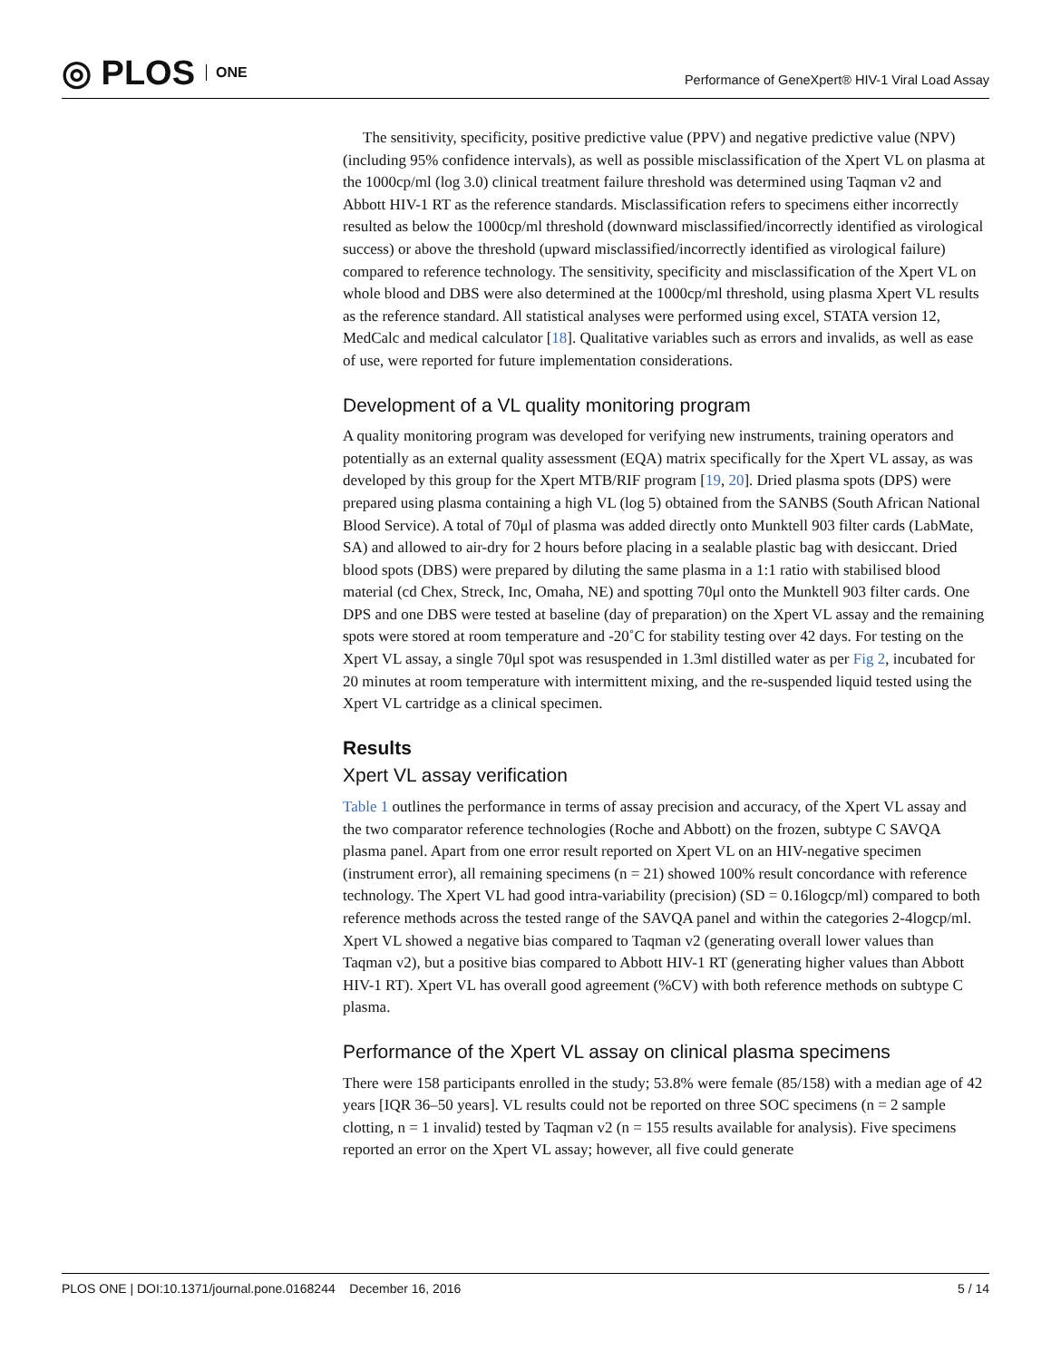◎ PLOS ONE
Performance of GeneXpert® HIV-1 Viral Load Assay
The sensitivity, specificity, positive predictive value (PPV) and negative predictive value (NPV) (including 95% confidence intervals), as well as possible misclassification of the Xpert VL on plasma at the 1000cp/ml (log 3.0) clinical treatment failure threshold was determined using Taqman v2 and Abbott HIV-1 RT as the reference standards. Misclassification refers to specimens either incorrectly resulted as below the 1000cp/ml threshold (downward misclassified/incorrectly identified as virological success) or above the threshold (upward misclassified/incorrectly identified as virological failure) compared to reference technology. The sensitivity, specificity and misclassification of the Xpert VL on whole blood and DBS were also determined at the 1000cp/ml threshold, using plasma Xpert VL results as the reference standard. All statistical analyses were performed using excel, STATA version 12, MedCalc and medical calculator [18]. Qualitative variables such as errors and invalids, as well as ease of use, were reported for future implementation considerations.
Development of a VL quality monitoring program
A quality monitoring program was developed for verifying new instruments, training operators and potentially as an external quality assessment (EQA) matrix specifically for the Xpert VL assay, as was developed by this group for the Xpert MTB/RIF program [19, 20]. Dried plasma spots (DPS) were prepared using plasma containing a high VL (log 5) obtained from the SANBS (South African National Blood Service). A total of 70μl of plasma was added directly onto Munktell 903 filter cards (LabMate, SA) and allowed to air-dry for 2 hours before placing in a sealable plastic bag with desiccant. Dried blood spots (DBS) were prepared by diluting the same plasma in a 1:1 ratio with stabilised blood material (cd Chex, Streck, Inc, Omaha, NE) and spotting 70μl onto the Munktell 903 filter cards. One DPS and one DBS were tested at baseline (day of preparation) on the Xpert VL assay and the remaining spots were stored at room temperature and -20˚C for stability testing over 42 days. For testing on the Xpert VL assay, a single 70μl spot was resuspended in 1.3ml distilled water as per Fig 2, incubated for 20 minutes at room temperature with intermittent mixing, and the re-suspended liquid tested using the Xpert VL cartridge as a clinical specimen.
Results
Xpert VL assay verification
Table 1 outlines the performance in terms of assay precision and accuracy, of the Xpert VL assay and the two comparator reference technologies (Roche and Abbott) on the frozen, subtype C SAVQA plasma panel. Apart from one error result reported on Xpert VL on an HIV-negative specimen (instrument error), all remaining specimens (n = 21) showed 100% result concordance with reference technology. The Xpert VL had good intra-variability (precision) (SD = 0.16logcp/ml) compared to both reference methods across the tested range of the SAVQA panel and within the categories 2-4logcp/ml. Xpert VL showed a negative bias compared to Taqman v2 (generating overall lower values than Taqman v2), but a positive bias compared to Abbott HIV-1 RT (generating higher values than Abbott HIV-1 RT). Xpert VL has overall good agreement (%CV) with both reference methods on subtype C plasma.
Performance of the Xpert VL assay on clinical plasma specimens
There were 158 participants enrolled in the study; 53.8% were female (85/158) with a median age of 42 years [IQR 36–50 years]. VL results could not be reported on three SOC specimens (n = 2 sample clotting, n = 1 invalid) tested by Taqman v2 (n = 155 results available for analysis). Five specimens reported an error on the Xpert VL assay; however, all five could generate
PLOS ONE | DOI:10.1371/journal.pone.0168244 December 16, 2016 5 / 14